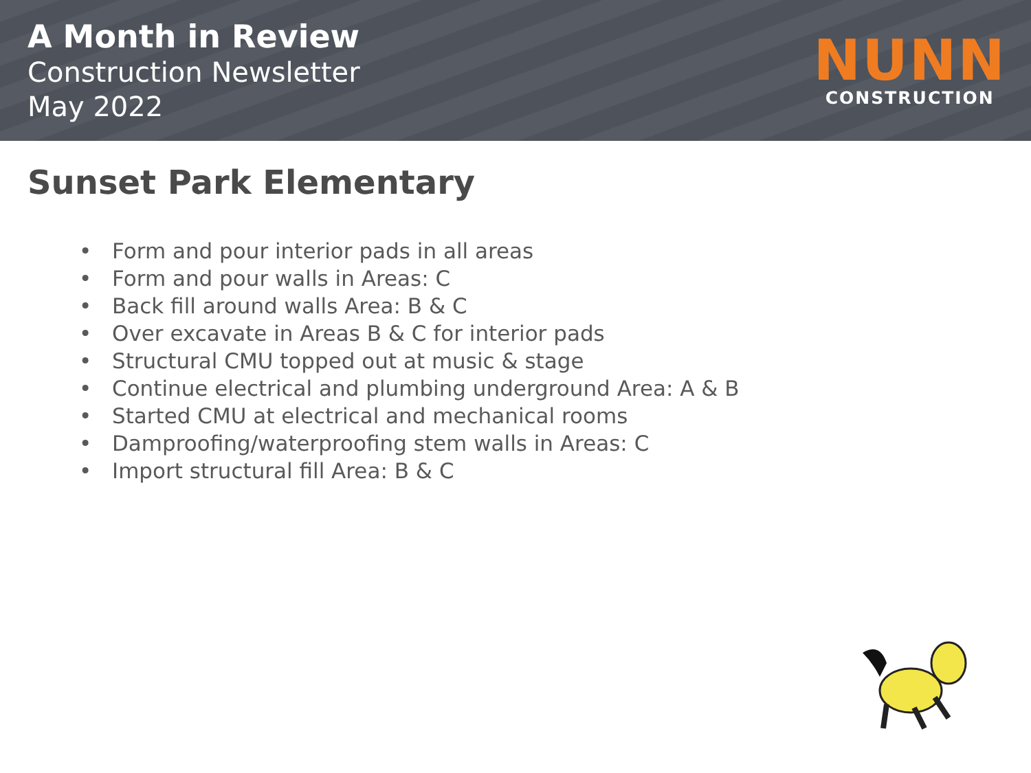A Month in Review
Construction Newsletter
May 2022
NUNN
CONSTRUCTION
Sunset Park Elementary
• Form and pour interior pads in all areas
• Form and pour walls in Areas: C
• Back fill around walls Area: B & C
• Over excavate in Areas B & C for interior pads
• Structural CMU topped out at music & stage
• Continue electrical and plumbing underground Area: A & B
• Started CMU at electrical and mechanical rooms
• Damproofing/waterproofing stem walls in Areas: C
• Import structural fill Area: B & C